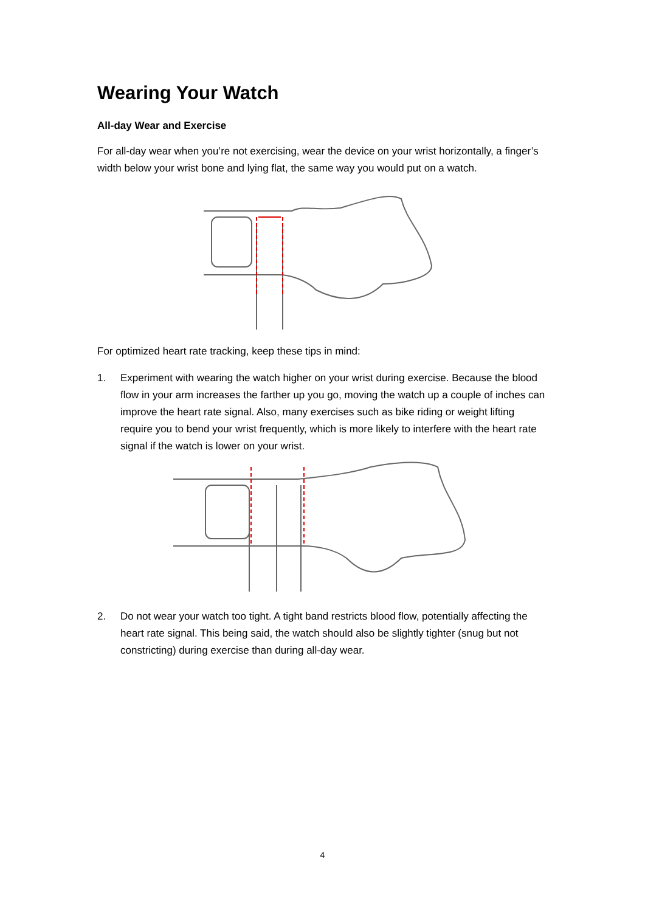Wearing Your Watch
All-day Wear and Exercise
For all-day wear when you’re not exercising, wear the device on your wrist horizontally, a finger’s width below your wrist bone and lying flat, the same way you would put on a watch.
For optimized heart rate tracking, keep these tips in mind:
1. Experiment with wearing the watch higher on your wrist during exercise. Because the blood flow in your arm increases the farther up you go, moving the watch up a couple of inches can improve the heart rate signal. Also, many exercises such as bike riding or weight lifting require you to bend your wrist frequently, which is more likely to interfere with the heart rate signal if the watch is lower on your wrist.
2. Do not wear your watch too tight. A tight band restricts blood flow, potentially affecting the heart rate signal. This being said, the watch should also be slightly tighter (snug but not constricting) during exercise than during all-day wear.
4